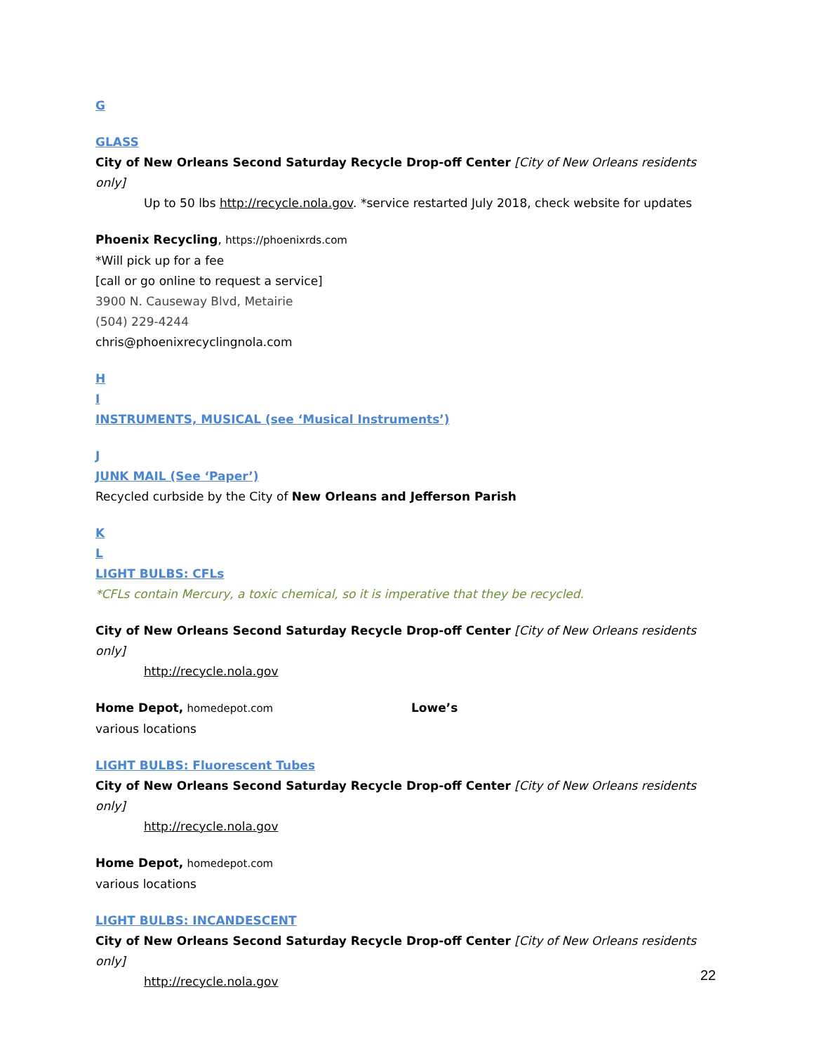G
GLASS
City of New Orleans Second Saturday Recycle Drop-off Center [City of New Orleans residents only]
Up to 50 lbs http://recycle.nola.gov. *service restarted July 2018, check website for updates
Phoenix Recycling, https://phoenixrds.com
*Will pick up for a fee
[call or go online to request a service]
3900 N. Causeway Blvd, Metairie
(504) 229-4244
chris@phoenixrecyclingnola.com
H
I
INSTRUMENTS, MUSICAL (see ‘Musical Instruments’)
J
JUNK MAIL (See ‘Paper’)
Recycled curbside by the City of New Orleans and Jefferson Parish
K
L
LIGHT BULBS: CFLs
*CFLs contain Mercury, a toxic chemical, so it is imperative that they be recycled.
City of New Orleans Second Saturday Recycle Drop-off Center [City of New Orleans residents only]
http://recycle.nola.gov
Home Depot, homedepot.com Lowe’s
various locations
LIGHT BULBS: Fluorescent Tubes
City of New Orleans Second Saturday Recycle Drop-off Center [City of New Orleans residents only]
http://recycle.nola.gov
Home Depot, homedepot.com
various locations
LIGHT BULBS: INCANDESCENT
City of New Orleans Second Saturday Recycle Drop-off Center [City of New Orleans residents only]
http://recycle.nola.gov
22